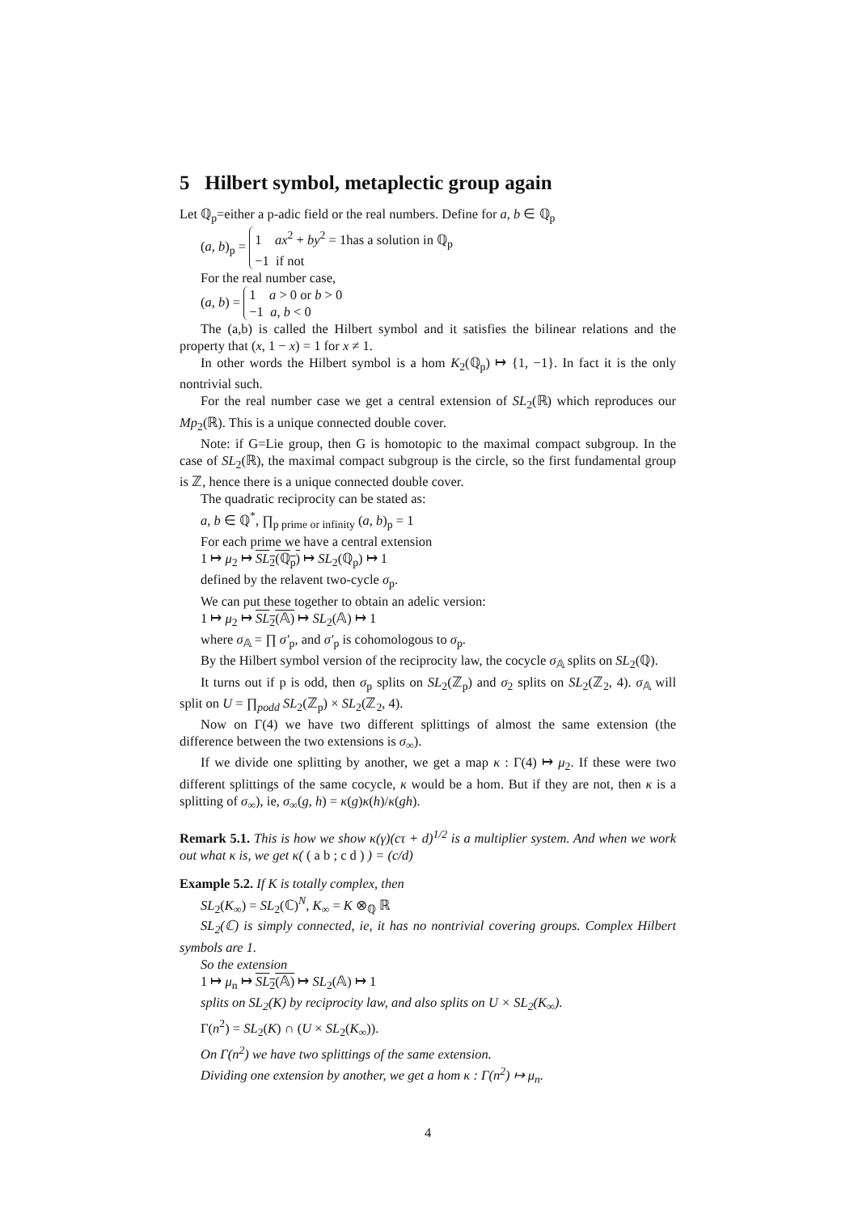5 Hilbert symbol, metaplectic group again
Let ℚ<sub>p</sub>=either a p-adic field or the real numbers. Define for a, b ∈ ℚ<sub>p</sub>
(a, b)<sub>p</sub> = 1 ax<sup>2</sup> + by<sup>2</sup> = 1has a solution in ℚ<sub>p</sub>
−1 if not
For the real number case,
(a, b) = 1 a > 0 or b > 0
−1 a, b < 0
The (a,b) is called the Hilbert symbol and it satisfies the bilinear relations and the property that (x, 1 − x) = 1 for x ≠ 1.
In other words the Hilbert symbol is a hom K<sub>2</sub>(ℚ<sub>p</sub>) ↦ {1, −1}. In fact it is the only nontrivial such.
For the real number case we get a central extension of SL<sub>2</sub>(ℝ) which reproduces our Mp<sub>2</sub>(ℝ). This is a unique connected double cover.
Note: if G=Lie group, then G is homotopic to the maximal compact subgroup. In the case of SL<sub>2</sub>(ℝ), the maximal compact subgroup is the circle, so the first fundamental group is ℤ, hence there is a unique connected double cover.
The quadratic reciprocity can be stated as:
a, b ∈ ℚ<sup>*</sup>, ∏<sub>p prime or infinity</sub> (a, b)<sub>p</sub> = 1
For each prime we have a central extension
1 ↦ μ<sub>2</sub> ↦ SL<sub>2</sub>(ℚ<sub>p</sub>) ↦ SL<sub>2</sub>(ℚ<sub>p</sub>) ↦ 1
defined by the relavent two-cycle σ<sub>p</sub>.
We can put these together to obtain an adelic version:
1 ↦ μ<sub>2</sub> ↦ SL<sub>2</sub>(𝔸) ↦ SL<sub>2</sub>(𝔸) ↦ 1
where σ<sub>𝔸</sub> = ∏ σ′<sub>p</sub>, and σ′<sub>p</sub> is cohomologous to σ<sub>p</sub>.
By the Hilbert symbol version of the reciprocity law, the cocycle σ<sub>𝔸</sub> splits on SL<sub>2</sub>(ℚ).
It turns out if p is odd, then σ<sub>p</sub> splits on SL<sub>2</sub>(ℤ<sub>p</sub>) and σ<sub>2</sub> splits on SL<sub>2</sub>(ℤ<sub>2</sub>, 4). σ<sub>𝔸</sub> will split on U = ∏<sub>podd</sub> SL<sub>2</sub>(ℤ<sub>p</sub>) × SL<sub>2</sub>(ℤ<sub>2</sub>, 4).
Now on Γ(4) we have two different splittings of almost the same extension (the difference between the two extensions is σ<sub>∞</sub>).
If we divide one splitting by another, we get a map κ : Γ(4) ↦ μ<sub>2</sub>. If these were two different splittings of the same cocycle, κ would be a hom. But if they are not, then κ is a splitting of σ<sub>∞</sub>), ie, σ<sub>∞</sub>(g, h) = κ(g)κ(h)/κ(gh).
Remark 5.1. This is how we show κ(γ)(cτ + d)<sup>1/2</sup> is a multiplier system. And when we work out what κ is, we get κ( ( a b ; c d ) ) = (c/d)
Example 5.2. If K is totally complex, then
SL<sub>2</sub>(K<sub>∞</sub>) = SL<sub>2</sub>(ℂ)<sup>N</sup>, K<sub>∞</sub> = K ⊗<sub>ℚ</sub> ℝ
SL<sub>2</sub>(ℂ) is simply connected, ie, it has no nontrivial covering groups. Complex Hilbert symbols are 1.
So the extension
1 ↦ μ<sub>n</sub> ↦ SL<sub>2</sub>(𝔸) ↦ SL<sub>2</sub>(𝔸) ↦ 1
splits on SL<sub>2</sub>(K) by reciprocity law, and also splits on U × SL<sub>2</sub>(K<sub>∞</sub>).
Γ(n<sup>2</sup>) = SL<sub>2</sub>(K) ∩ (U × SL<sub>2</sub>(K<sub>∞</sub>)).
On Γ(n<sup>2</sup>) we have two splittings of the same extension.
Dividing one extension by another, we get a hom κ : Γ(n<sup>2</sup>) ↦ μ<sub>n</sub>.
4